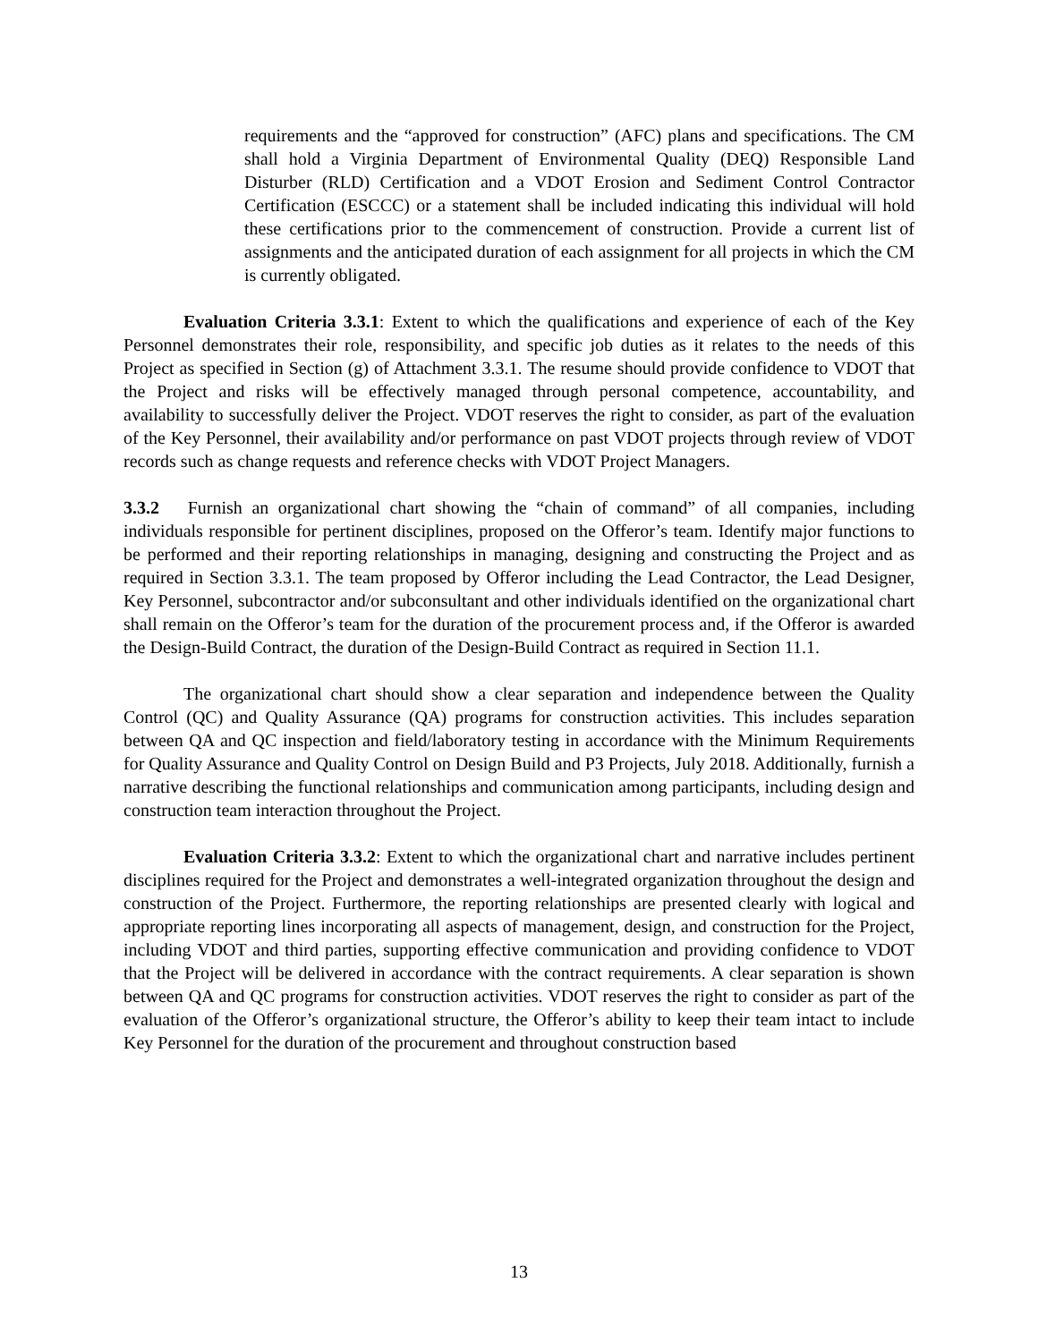requirements and the “approved for construction” (AFC) plans and specifications. The CM shall hold a Virginia Department of Environmental Quality (DEQ) Responsible Land Disturber (RLD) Certification and a VDOT Erosion and Sediment Control Contractor Certification (ESCCC) or a statement shall be included indicating this individual will hold these certifications prior to the commencement of construction. Provide a current list of assignments and the anticipated duration of each assignment for all projects in which the CM is currently obligated.
Evaluation Criteria 3.3.1: Extent to which the qualifications and experience of each of the Key Personnel demonstrates their role, responsibility, and specific job duties as it relates to the needs of this Project as specified in Section (g) of Attachment 3.3.1. The resume should provide confidence to VDOT that the Project and risks will be effectively managed through personal competence, accountability, and availability to successfully deliver the Project. VDOT reserves the right to consider, as part of the evaluation of the Key Personnel, their availability and/or performance on past VDOT projects through review of VDOT records such as change requests and reference checks with VDOT Project Managers.
3.3.2 Furnish an organizational chart showing the “chain of command” of all companies, including individuals responsible for pertinent disciplines, proposed on the Offeror’s team. Identify major functions to be performed and their reporting relationships in managing, designing and constructing the Project and as required in Section 3.3.1. The team proposed by Offeror including the Lead Contractor, the Lead Designer, Key Personnel, subcontractor and/or subconsultant and other individuals identified on the organizational chart shall remain on the Offeror’s team for the duration of the procurement process and, if the Offeror is awarded the Design-Build Contract, the duration of the Design-Build Contract as required in Section 11.1.
The organizational chart should show a clear separation and independence between the Quality Control (QC) and Quality Assurance (QA) programs for construction activities. This includes separation between QA and QC inspection and field/laboratory testing in accordance with the Minimum Requirements for Quality Assurance and Quality Control on Design Build and P3 Projects, July 2018. Additionally, furnish a narrative describing the functional relationships and communication among participants, including design and construction team interaction throughout the Project.
Evaluation Criteria 3.3.2: Extent to which the organizational chart and narrative includes pertinent disciplines required for the Project and demonstrates a well-integrated organization throughout the design and construction of the Project. Furthermore, the reporting relationships are presented clearly with logical and appropriate reporting lines incorporating all aspects of management, design, and construction for the Project, including VDOT and third parties, supporting effective communication and providing confidence to VDOT that the Project will be delivered in accordance with the contract requirements. A clear separation is shown between QA and QC programs for construction activities. VDOT reserves the right to consider as part of the evaluation of the Offeror’s organizational structure, the Offeror’s ability to keep their team intact to include Key Personnel for the duration of the procurement and throughout construction based
13